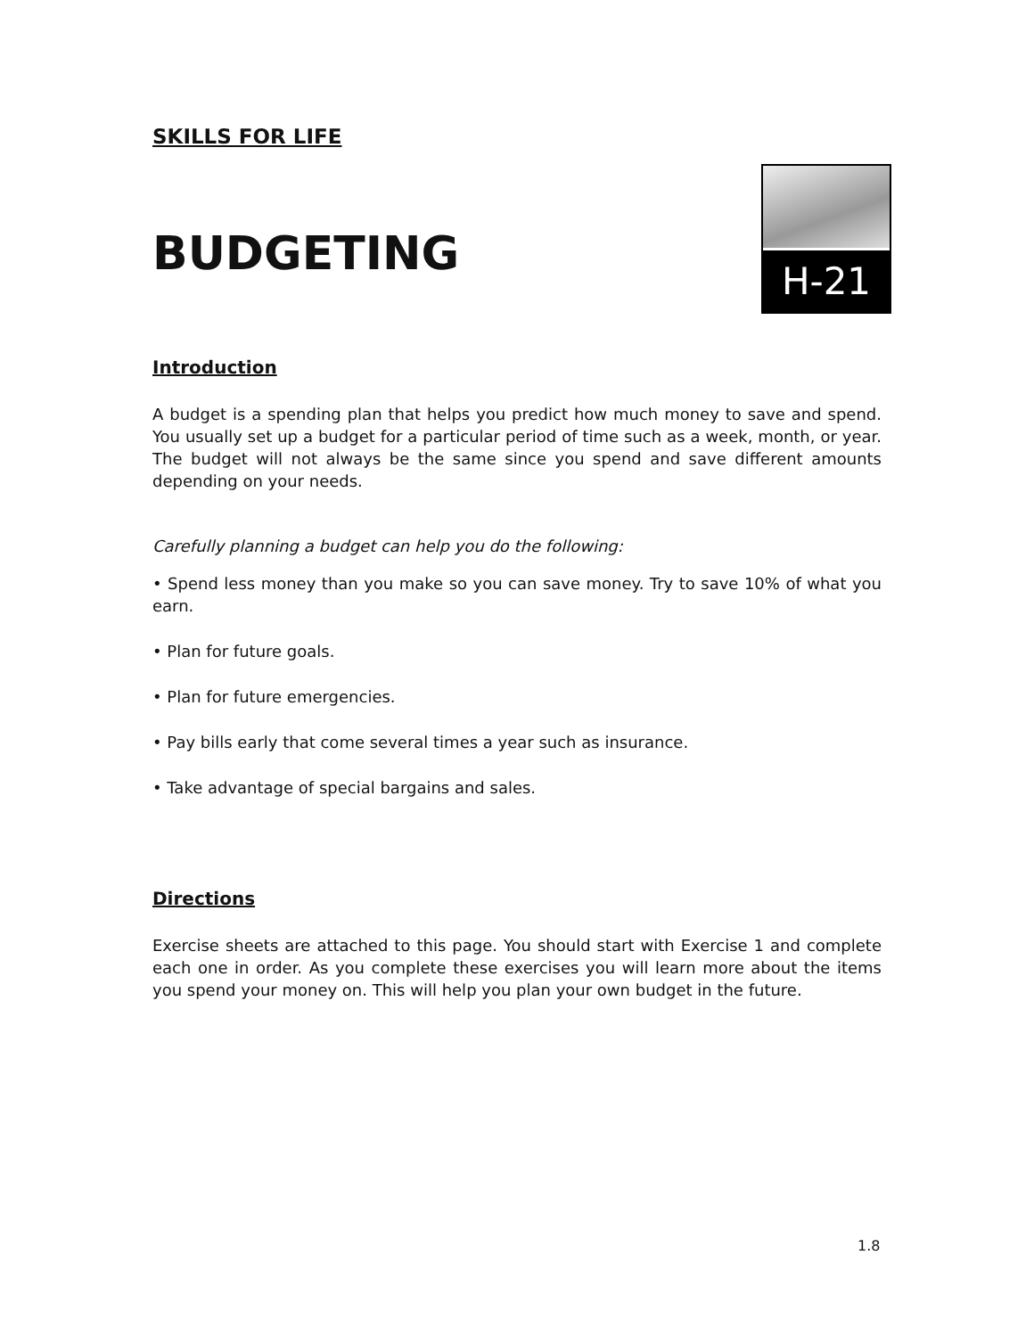SKILLS FOR LIFE
BUDGETING
H-21
Introduction
A budget is a spending plan that helps you predict how much money to save and spend. You usually set up a budget for a particular period of time such as a week, month, or year. The budget will not always be the same since you spend and save different amounts depending on your needs.
Carefully planning a budget can help you do the following:
• Spend less money than you make so you can save money. Try to save 10% of what you earn.
• Plan for future goals.
• Plan for future emergencies.
• Pay bills early that come several times a year such as insurance.
• Take advantage of special bargains and sales.
Directions
Exercise sheets are attached to this page. You should start with Exercise 1 and complete each one in order. As you complete these exercises you will learn more about the items you spend your money on. This will help you plan your own budget in the future.
1.8